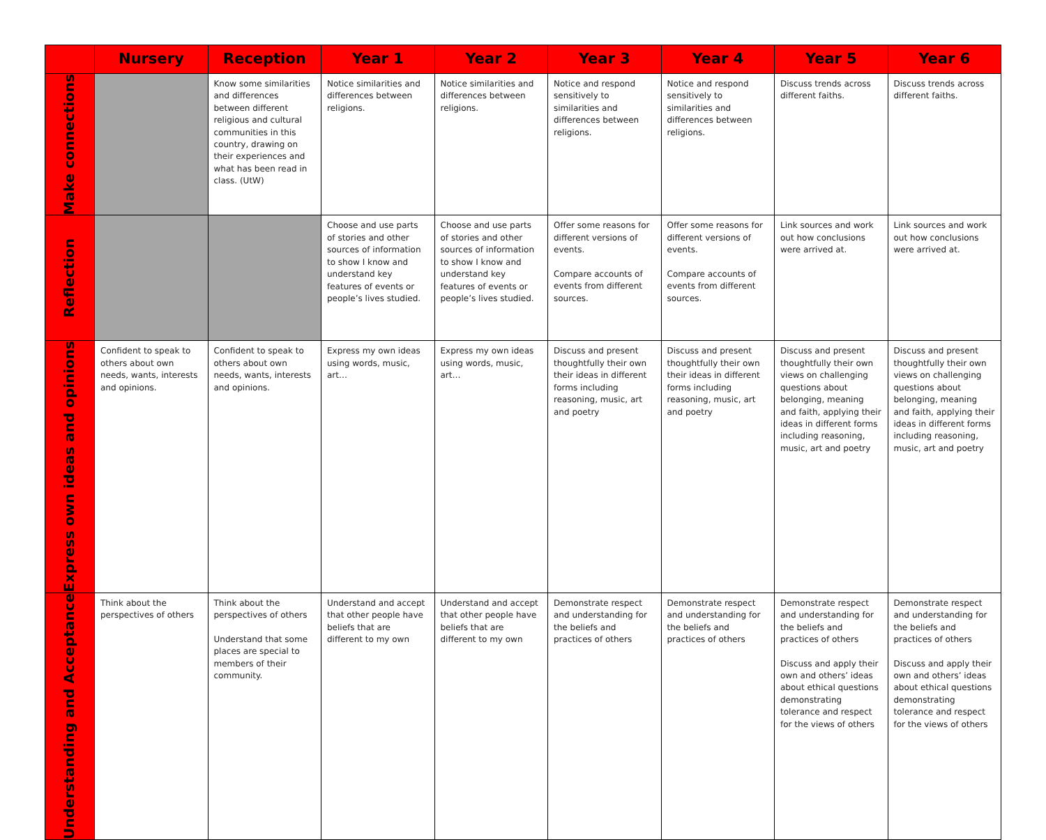| | Nursery | Reception | Year 1 | Year 2 | Year 3 | Year 4 | Year 5 | Year 6 |
| --- | --- | --- | --- | --- | --- | --- | --- | --- |
| Make connections | | Know some similarities and differences between different religious and cultural communities in this country, drawing on their experiences and what has been read in class. (UtW) | Notice similarities and differences between religions. | Notice similarities and differences between religions. | Notice and respond sensitively to similarities and differences between religions. | Notice and respond sensitively to similarities and differences between religions. | Discuss trends across different faiths. | Discuss trends across different faiths. |
| Reflection | | | Choose and use parts of stories and other sources of information to show I know and understand key features of events or people’s lives studied. | Choose and use parts of stories and other sources of information to show I know and understand key features of events or people’s lives studied. | Offer some reasons for different versions of events. Compare accounts of events from different sources. | Offer some reasons for different versions of events. Compare accounts of events from different sources. | Link sources and work out how conclusions were arrived at. | Link sources and work out how conclusions were arrived at. |
| Express own ideas and opinions | Confident to speak to others about own needs, wants, interests and opinions. | Confident to speak to others about own needs, wants, interests and opinions. | Express my own ideas using words, music, art… | Express my own ideas using words, music, art… | Discuss and present thoughtfully their own their ideas in different forms including reasoning, music, art and poetry | Discuss and present thoughtfully their own their ideas in different forms including reasoning, music, art and poetry | Discuss and present thoughtfully their own views on challenging questions about belonging, meaning and faith, applying their ideas in different forms including reasoning, music, art and poetry | Discuss and present thoughtfully their own views on challenging questions about belonging, meaning and faith, applying their ideas in different forms including reasoning, music, art and poetry |
| Understanding and Acceptance | Think about the perspectives of others | Think about the perspectives of others Understand that some places are special to members of their community. | Understand and accept that other people have beliefs that are different to my own | Understand and accept that other people have beliefs that are different to my own | Demonstrate respect and understanding for the beliefs and practices of others | Demonstrate respect and understanding for the beliefs and practices of others | Demonstrate respect and understanding for the beliefs and practices of others Discuss and apply their own and others’ ideas about ethical questions demonstrating tolerance and respect for the views of others | Demonstrate respect and understanding for the beliefs and practices of others Discuss and apply their own and others’ ideas about ethical questions demonstrating tolerance and respect for the views of others |